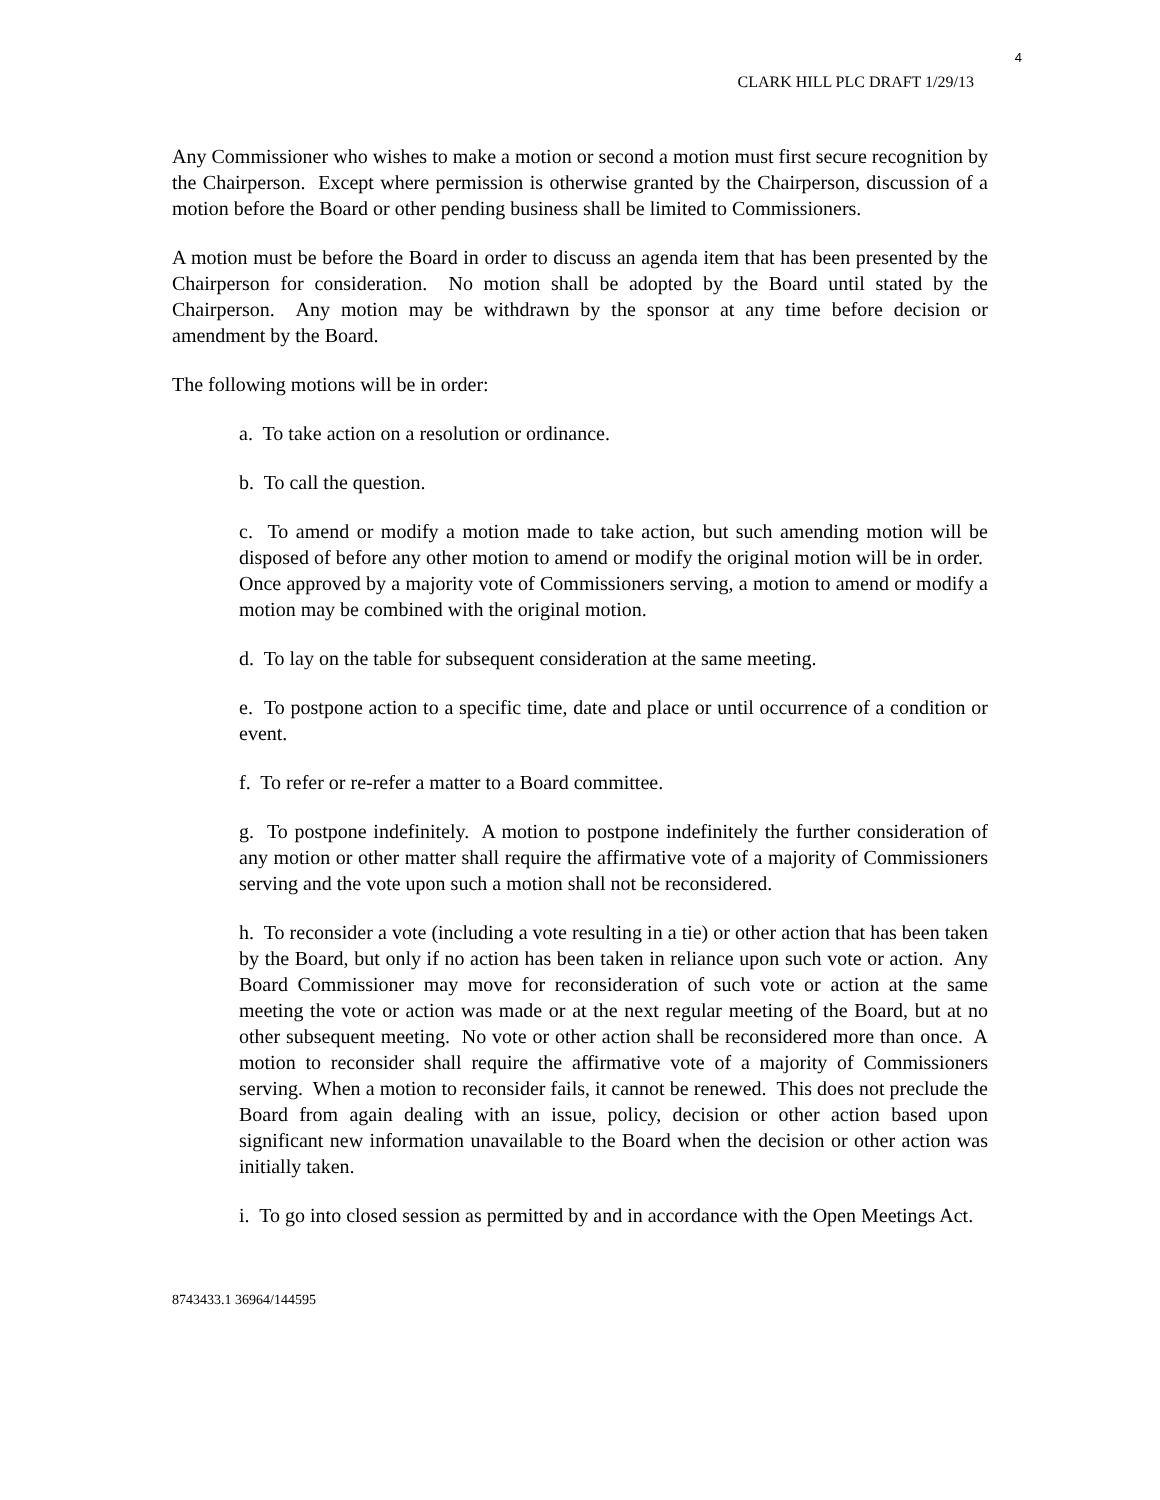4
CLARK HILL PLC DRAFT 1/29/13
Any Commissioner who wishes to make a motion or second a motion must first secure recognition by the Chairperson. Except where permission is otherwise granted by the Chairperson, discussion of a motion before the Board or other pending business shall be limited to Commissioners.
A motion must be before the Board in order to discuss an agenda item that has been presented by the Chairperson for consideration. No motion shall be adopted by the Board until stated by the Chairperson. Any motion may be withdrawn by the sponsor at any time before decision or amendment by the Board.
The following motions will be in order:
a. To take action on a resolution or ordinance.
b. To call the question.
c. To amend or modify a motion made to take action, but such amending motion will be disposed of before any other motion to amend or modify the original motion will be in order. Once approved by a majority vote of Commissioners serving, a motion to amend or modify a motion may be combined with the original motion.
d. To lay on the table for subsequent consideration at the same meeting.
e. To postpone action to a specific time, date and place or until occurrence of a condition or event.
f. To refer or re-refer a matter to a Board committee.
g. To postpone indefinitely. A motion to postpone indefinitely the further consideration of any motion or other matter shall require the affirmative vote of a majority of Commissioners serving and the vote upon such a motion shall not be reconsidered.
h. To reconsider a vote (including a vote resulting in a tie) or other action that has been taken by the Board, but only if no action has been taken in reliance upon such vote or action. Any Board Commissioner may move for reconsideration of such vote or action at the same meeting the vote or action was made or at the next regular meeting of the Board, but at no other subsequent meeting. No vote or other action shall be reconsidered more than once. A motion to reconsider shall require the affirmative vote of a majority of Commissioners serving. When a motion to reconsider fails, it cannot be renewed. This does not preclude the Board from again dealing with an issue, policy, decision or other action based upon significant new information unavailable to the Board when the decision or other action was initially taken.
i. To go into closed session as permitted by and in accordance with the Open Meetings Act.
8743433.1 36964/144595